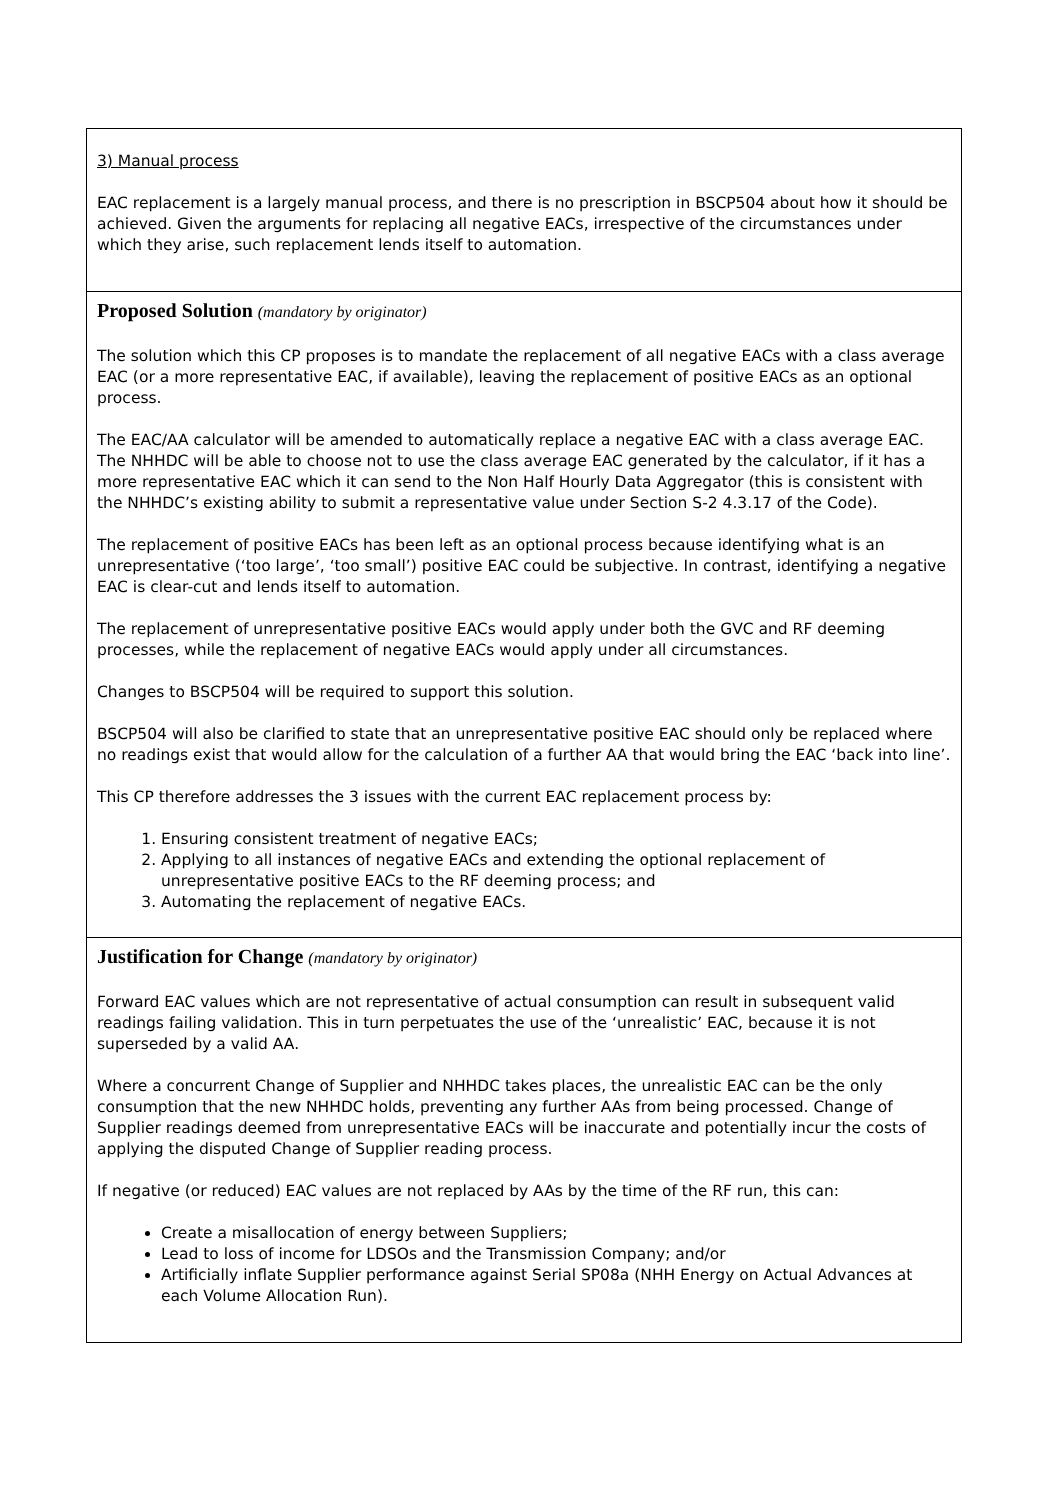| 3) Manual process EAC replacement is a largely manual process, and there is no prescription in BSCP504 about how it should be achieved. Given the arguments for replacing all negative EACs, irrespective of the circumstances under which they arise, such replacement lends itself to automation. |
| Proposed Solution (mandatory by originator) The solution which this CP proposes is to mandate the replacement of all negative EACs with a class average EAC (or a more representative EAC, if available), leaving the replacement of positive EACs as an optional process. The EAC/AA calculator will be amended to automatically replace a negative EAC with a class average EAC. The NHHDC will be able to choose not to use the class average EAC generated by the calculator, if it has a more representative EAC which it can send to the Non Half Hourly Data Aggregator (this is consistent with the NHHDC’s existing ability to submit a representative value under Section S-2 4.3.17 of the Code). The replacement of positive EACs has been left as an optional process because identifying what is an unrepresentative (‘too large’, ‘too small’) positive EAC could be subjective. In contrast, identifying a negative EAC is clear-cut and lends itself to automation. The replacement of unrepresentative positive EACs would apply under both the GVC and RF deeming processes, while the replacement of negative EACs would apply under all circumstances. Changes to BSCP504 will be required to support this solution. BSCP504 will also be clarified to state that an unrepresentative positive EAC should only be replaced where no readings exist that would allow for the calculation of a further AA that would bring the EAC ‘back into line’. This CP therefore addresses the 3 issues with the current EAC replacement process by: 1. Ensuring consistent treatment of negative EACs; 2. Applying to all instances of negative EACs and extending the optional replacement of unrepresentative positive EACs to the RF deeming process; and 3. Automating the replacement of negative EACs. |
| Justification for Change (mandatory by originator) Forward EAC values which are not representative of actual consumption can result in subsequent valid readings failing validation. This in turn perpetuates the use of the ‘unrealistic’ EAC, because it is not superseded by a valid AA. Where a concurrent Change of Supplier and NHHDC takes places, the unrealistic EAC can be the only consumption that the new NHHDC holds, preventing any further AAs from being processed. Change of Supplier readings deemed from unrepresentative EACs will be inaccurate and potentially incur the costs of applying the disputed Change of Supplier reading process. If negative (or reduced) EAC values are not replaced by AAs by the time of the RF run, this can: Create a misallocation of energy between Suppliers; Lead to loss of income for LDSOs and the Transmission Company; and/or Artificially inflate Supplier performance against Serial SP08a (NHH Energy on Actual Advances at each Volume Allocation Run). |